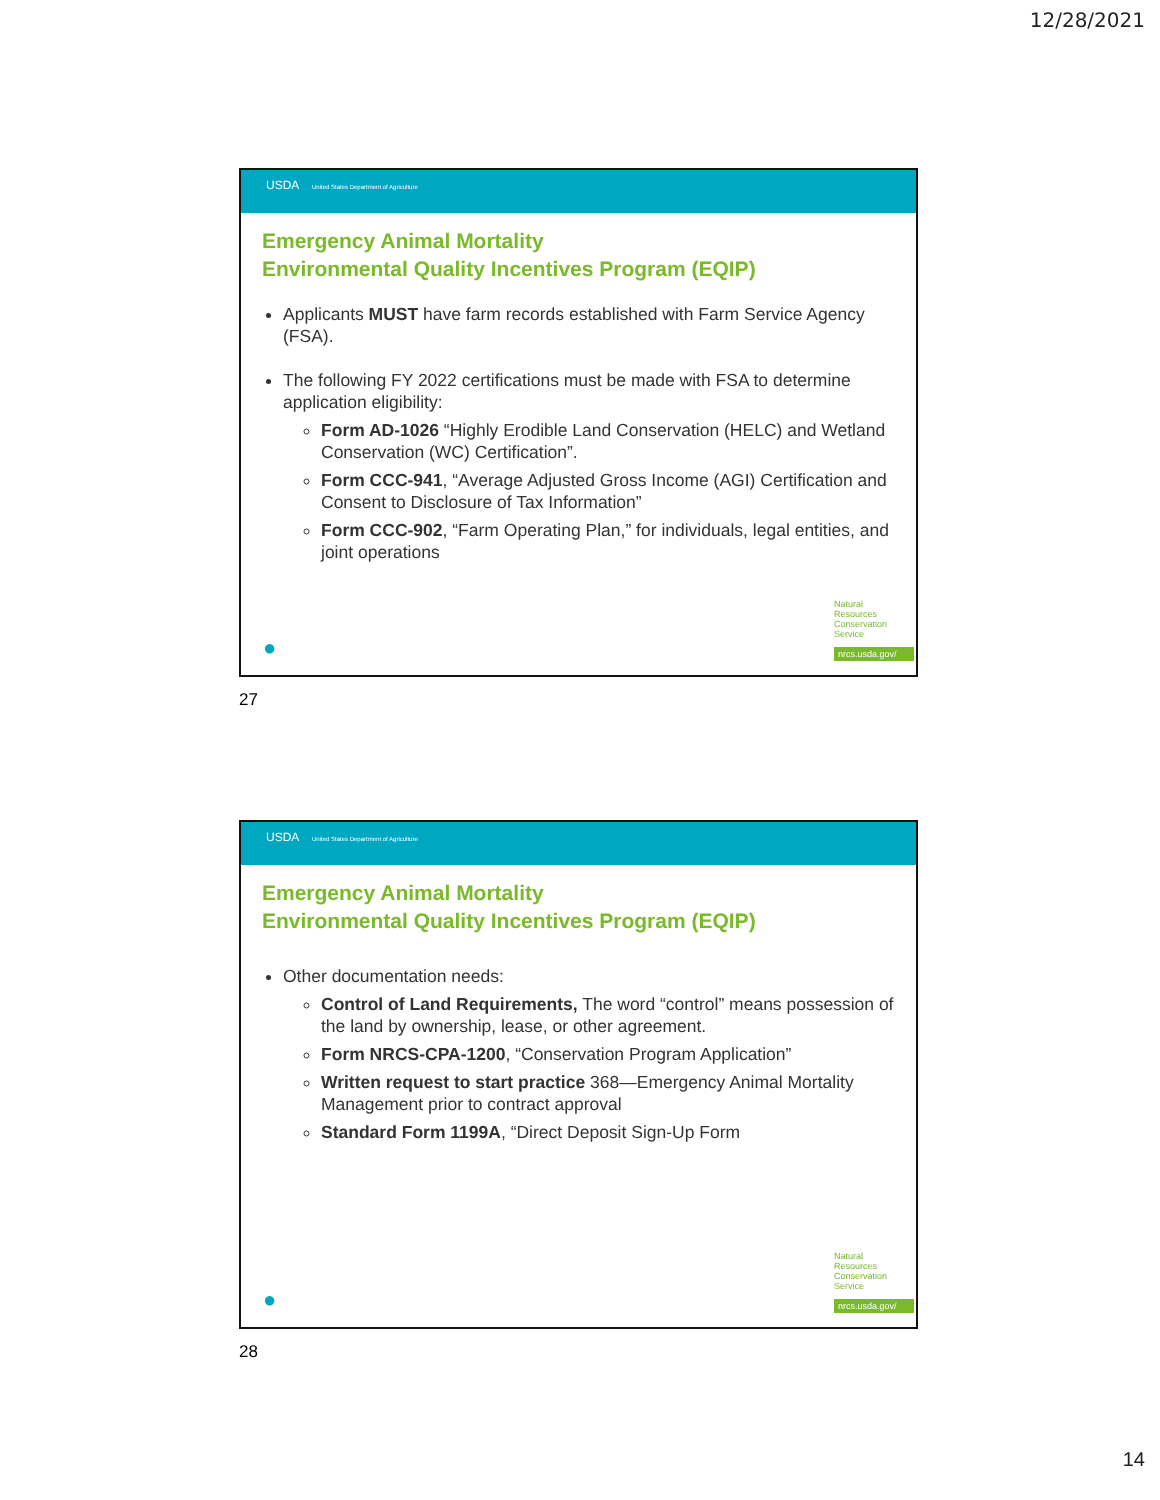12/28/2021
USDA United States Department of Agriculture
Emergency Animal Mortality
Environmental Quality Incentives Program (EQIP)
Applicants MUST have farm records established with Farm Service Agency (FSA).
The following FY 2022 certifications must be made with FSA to determine application eligibility:
Form AD-1026 “Highly Erodible Land Conservation (HELC) and Wetland Conservation (WC) Certification”.
Form CCC-941, “Average Adjusted Gross Income (AGI) Certification and Consent to Disclosure of Tax Information”
Form CCC-902, “Farm Operating Plan,” for individuals, legal entities, and joint operations
●
Natural
Resources
Conservation
Service
nrcs.usda.gov/
27
USDA United States Department of Agriculture
Emergency Animal Mortality
Environmental Quality Incentives Program (EQIP)
Other documentation needs:
Control of Land Requirements, The word “control” means possession of the land by ownership, lease, or other agreement.
Form NRCS-CPA-1200, “Conservation Program Application”
Written request to start practice 368—Emergency Animal Mortality Management prior to contract approval
Standard Form 1199A, “Direct Deposit Sign-Up Form
●
Natural
Resources
Conservation
Service
nrcs.usda.gov/
28
14